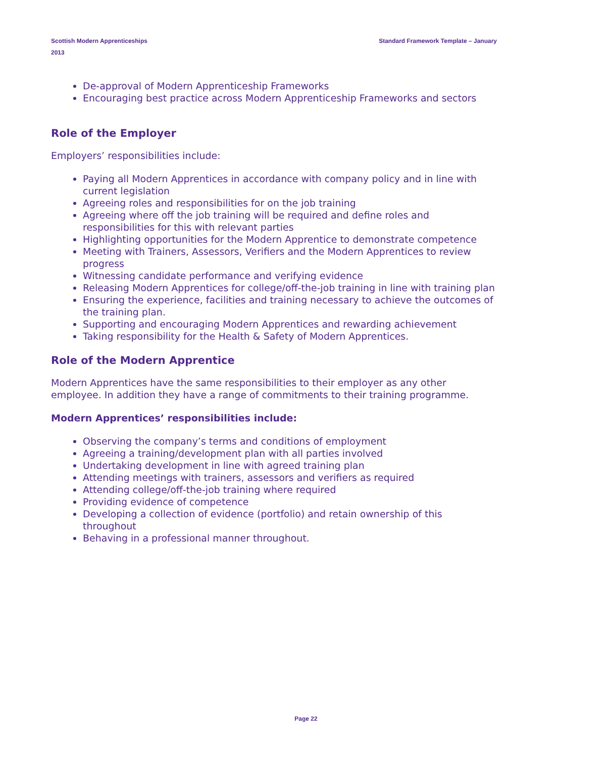Scottish Modern Apprenticeships
2013
Standard Framework Template – January
De-approval of Modern Apprenticeship Frameworks
Encouraging best practice across Modern Apprenticeship Frameworks and sectors
Role of the Employer
Employers’ responsibilities include:
Paying all Modern Apprentices in accordance with company policy and in line with current legislation
Agreeing roles and responsibilities for on the job training
Agreeing where off the job training will be required and define roles and responsibilities for this with relevant parties
Highlighting opportunities for the Modern Apprentice to demonstrate competence
Meeting with Trainers, Assessors, Verifiers and the Modern Apprentices to review progress
Witnessing candidate performance and verifying evidence
Releasing Modern Apprentices for college/off-the-job training in line with training plan
Ensuring the experience, facilities and training necessary to achieve the outcomes of the training plan.
Supporting and encouraging Modern Apprentices and rewarding achievement
Taking responsibility for the Health & Safety of Modern Apprentices.
Role of the Modern Apprentice
Modern Apprentices have the same responsibilities to their employer as any other employee. In addition they have a range of commitments to their training programme.
Modern Apprentices’ responsibilities include:
Observing the company’s terms and conditions of employment
Agreeing a training/development plan with all parties involved
Undertaking development in line with agreed training plan
Attending meetings with trainers, assessors and verifiers as required
Attending college/off-the-job training where required
Providing evidence of competence
Developing a collection of evidence (portfolio) and retain ownership of this throughout
Behaving in a professional manner throughout.
Page 22